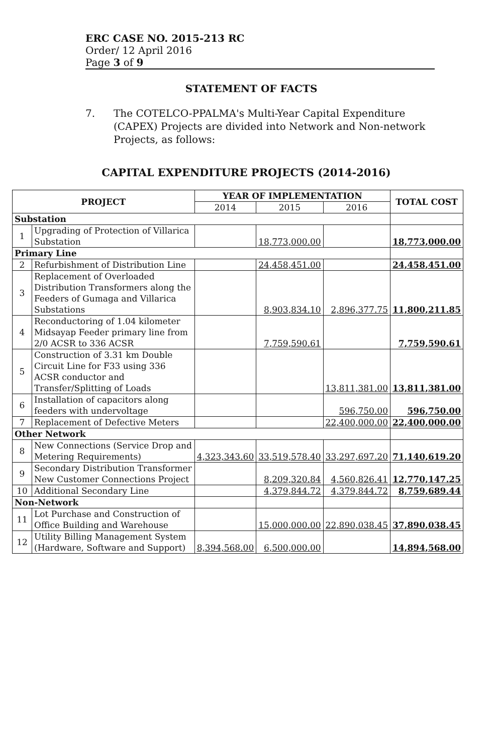ERC CASE NO. 2015-213 RC
Order/ 12 April 2016
Page 3 of 9
STATEMENT OF FACTS
7. The COTELCO-PPALMA's Multi-Year Capital Expenditure (CAPEX) Projects are divided into Network and Non-network Projects, as follows:
CAPITAL EXPENDITURE PROJECTS (2014-2016)
| PROJECT | | YEAR OF IMPLEMENTATION | | | TOTAL COST |
| --- | --- | --- | --- | --- | --- |
| | | 2014 | 2015 | 2016 | |
| Substation | | | | | |
| 1 | Upgrading of Protection of Villarica Substation | | 18,773,000.00 | | 18,773,000.00 |
| Primary Line | | | | | |
| 2 | Refurbishment of Distribution Line | | 24,458,451.00 | | 24,458,451.00 |
| 3 | Replacement of Overloaded Distribution Transformers along the Feeders of Gumaga and Villarica Substations | | 8,903,834.10 | 2,896,377.75 | 11,800,211.85 |
| 4 | Reconductoring of 1.04 kilometer Midsayap Feeder primary line from 2/0 ACSR to 336 ACSR | | 7,759,590.61 | | 7,759,590.61 |
| 5 | Construction of 3.31 km Double Circuit Line for F33 using 336 ACSR conductor and Transfer/Splitting of Loads | | | 13,811,381.00 | 13,811,381.00 |
| 6 | Installation of capacitors along feeders with undervoltage | | | 596,750.00 | 596,750.00 |
| 7 | Replacement of Defective Meters | | | 22,400,000.00 | 22,400,000.00 |
| Other Network | | | | | |
| 8 | New Connections (Service Drop and Metering Requirements) | 4,323,343.60 | 33,519,578.40 | 33,297,697.20 | 71,140,619.20 |
| 9 | Secondary Distribution Transformer New Customer Connections Project | | 8,209,320.84 | 4,560,826.41 | 12,770,147.25 |
| 10 | Additional Secondary Line | | 4,379,844.72 | 4,379,844.72 | 8,759,689.44 |
| Non-Network | | | | | |
| 11 | Lot Purchase and Construction of Office Building and Warehouse | | 15,000,000.00 | 22,890,038.45 | 37,890,038.45 |
| 12 | Utility Billing Management System (Hardware, Software and Support) | 8,394,568.00 | 6,500,000.00 | | 14,894,568.00 |